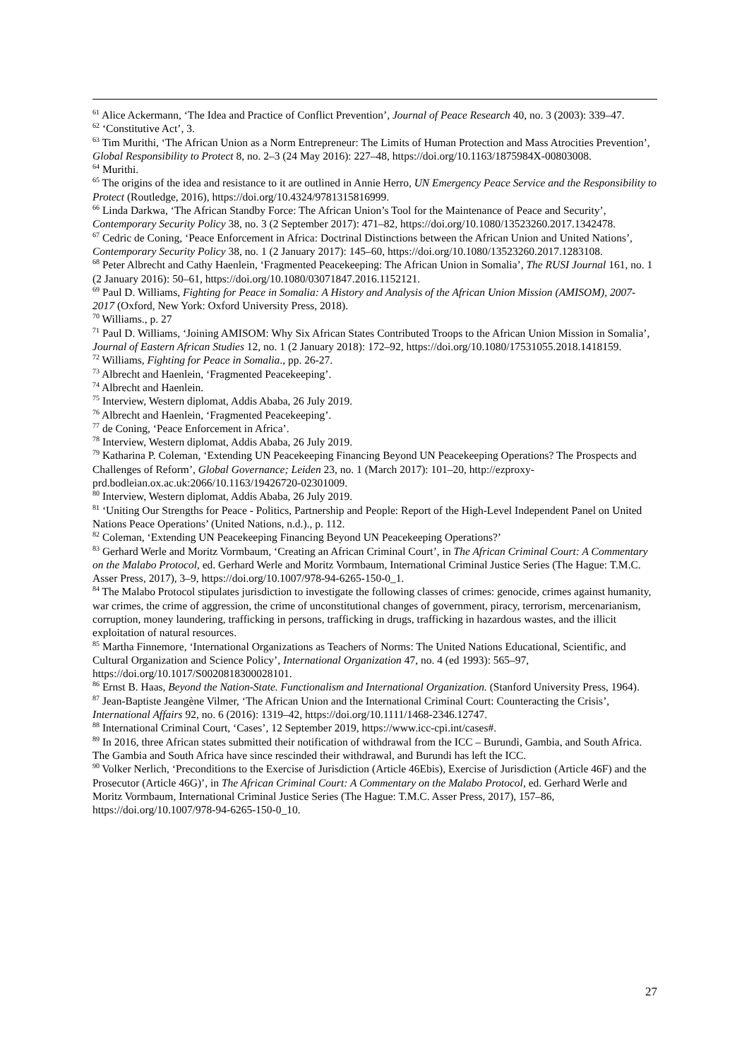<sup>61</sup> Alice Ackermann, ‘The Idea and Practice of Conflict Prevention’, Journal of Peace Research 40, no. 3 (2003): 339–47.
<sup>62</sup> ‘Constitutive Act’, 3.
<sup>63</sup> Tim Murithi, ‘The African Union as a Norm Entrepreneur: The Limits of Human Protection and Mass Atrocities Prevention’, Global Responsibility to Protect 8, no. 2–3 (24 May 2016): 227–48, https://doi.org/10.1163/1875984X-00803008.
<sup>64</sup> Murithi.
<sup>65</sup> The origins of the idea and resistance to it are outlined in Annie Herro, UN Emergency Peace Service and the Responsibility to Protect (Routledge, 2016), https://doi.org/10.4324/9781315816999.
<sup>66</sup> Linda Darkwa, ‘The African Standby Force: The African Union’s Tool for the Maintenance of Peace and Security’, Contemporary Security Policy 38, no. 3 (2 September 2017): 471–82, https://doi.org/10.1080/13523260.2017.1342478.
<sup>67</sup> Cedric de Coning, ‘Peace Enforcement in Africa: Doctrinal Distinctions between the African Union and United Nations’, Contemporary Security Policy 38, no. 1 (2 January 2017): 145–60, https://doi.org/10.1080/13523260.2017.1283108.
<sup>68</sup> Peter Albrecht and Cathy Haenlein, ‘Fragmented Peacekeeping: The African Union in Somalia’, The RUSI Journal 161, no. 1 (2 January 2016): 50–61, https://doi.org/10.1080/03071847.2016.1152121.
<sup>69</sup> Paul D. Williams, Fighting for Peace in Somalia: A History and Analysis of the African Union Mission (AMISOM), 2007-2017 (Oxford, New York: Oxford University Press, 2018).
<sup>70</sup> Williams., p. 27
<sup>71</sup> Paul D. Williams, ‘Joining AMISOM: Why Six African States Contributed Troops to the African Union Mission in Somalia’, Journal of Eastern African Studies 12, no. 1 (2 January 2018): 172–92, https://doi.org/10.1080/17531055.2018.1418159.
<sup>72</sup> Williams, Fighting for Peace in Somalia., pp. 26-27.
<sup>73</sup> Albrecht and Haenlein, ‘Fragmented Peacekeeping’.
<sup>74</sup> Albrecht and Haenlein.
<sup>75</sup> Interview, Western diplomat, Addis Ababa, 26 July 2019.
<sup>76</sup> Albrecht and Haenlein, ‘Fragmented Peacekeeping’.
<sup>77</sup> de Coning, ‘Peace Enforcement in Africa’.
<sup>78</sup> Interview, Western diplomat, Addis Ababa, 26 July 2019.
<sup>79</sup> Katharina P. Coleman, ‘Extending UN Peacekeeping Financing Beyond UN Peacekeeping Operations? The Prospects and Challenges of Reform’, Global Governance; Leiden 23, no. 1 (March 2017): 101–20, http://ezproxy-prd.bodleian.ox.ac.uk:2066/10.1163/19426720-02301009.
<sup>80</sup> Interview, Western diplomat, Addis Ababa, 26 July 2019.
<sup>81</sup> ‘Uniting Our Strengths for Peace - Politics, Partnership and People: Report of the High-Level Independent Panel on United Nations Peace Operations’ (United Nations, n.d.)., p. 112.
<sup>82</sup> Coleman, ‘Extending UN Peacekeeping Financing Beyond UN Peacekeeping Operations?’
<sup>83</sup> Gerhard Werle and Moritz Vormbaum, ‘Creating an African Criminal Court’, in The African Criminal Court: A Commentary on the Malabo Protocol, ed. Gerhard Werle and Moritz Vormbaum, International Criminal Justice Series (The Hague: T.M.C. Asser Press, 2017), 3–9, https://doi.org/10.1007/978-94-6265-150-0_1.
<sup>84</sup> The Malabo Protocol stipulates jurisdiction to investigate the following classes of crimes: genocide, crimes against humanity, war crimes, the crime of aggression, the crime of unconstitutional changes of government, piracy, terrorism, mercenarianism, corruption, money laundering, trafficking in persons, trafficking in drugs, trafficking in hazardous wastes, and the illicit exploitation of natural resources.
<sup>85</sup> Martha Finnemore, ‘International Organizations as Teachers of Norms: The United Nations Educational, Scientific, and Cultural Organization and Science Policy’, International Organization 47, no. 4 (ed 1993): 565–97, https://doi.org/10.1017/S0020818300028101.
<sup>86</sup> Ernst B. Haas, Beyond the Nation-State. Functionalism and International Organization. (Stanford University Press, 1964).
<sup>87</sup> Jean-Baptiste Jeangène Vilmer, ‘The African Union and the International Criminal Court: Counteracting the Crisis’, International Affairs 92, no. 6 (2016): 1319–42, https://doi.org/10.1111/1468-2346.12747.
<sup>88</sup> International Criminal Court, ‘Cases’, 12 September 2019, https://www.icc-cpi.int/cases#.
<sup>89</sup> In 2016, three African states submitted their notification of withdrawal from the ICC – Burundi, Gambia, and South Africa. The Gambia and South Africa have since rescinded their withdrawal, and Burundi has left the ICC.
<sup>90</sup> Volker Nerlich, ‘Preconditions to the Exercise of Jurisdiction (Article 46Ebis), Exercise of Jurisdiction (Article 46F) and the Prosecutor (Article 46G)’, in The African Criminal Court: A Commentary on the Malabo Protocol, ed. Gerhard Werle and Moritz Vormbaum, International Criminal Justice Series (The Hague: T.M.C. Asser Press, 2017), 157–86, https://doi.org/10.1007/978-94-6265-150-0_10.
27